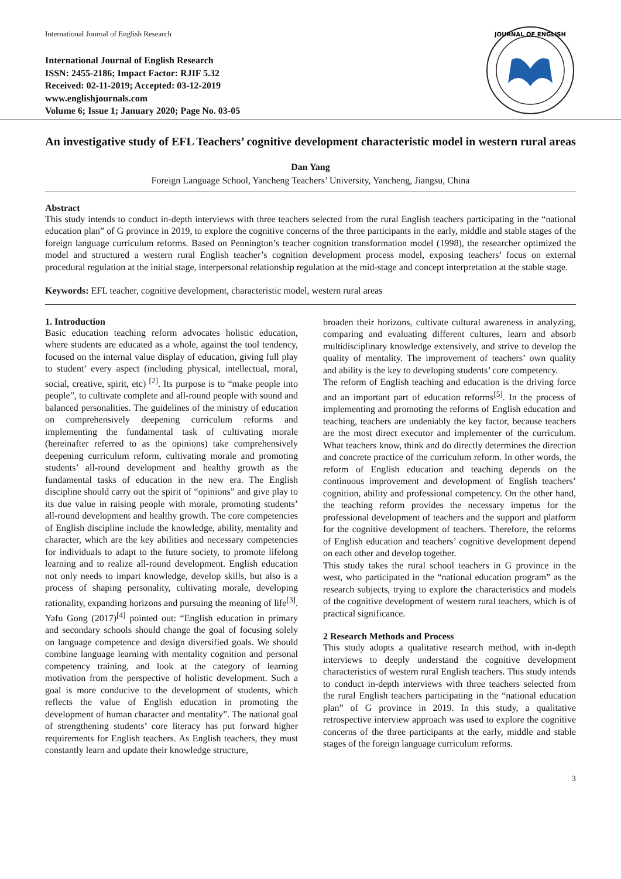International Journal of English Research
International Journal of English Research
ISSN: 2455-2186; Impact Factor: RJIF 5.32
Received: 02-11-2019; Accepted: 03-12-2019
www.englishjournals.com
Volume 6; Issue 1; January 2020; Page No. 03-05
JOURNAL OF ENGLISH
An investigative study of EFL Teachers’ cognitive development characteristic model in western rural areas
Dan Yang
Foreign Language School, Yancheng Teachers’ University, Yancheng, Jiangsu, China
Abstract
This study intends to conduct in-depth interviews with three teachers selected from the rural English teachers participating in the “national education plan” of G province in 2019, to explore the cognitive concerns of the three participants in the early, middle and stable stages of the foreign language curriculum reforms. Based on Pennington’s teacher cognition transformation model (1998), the researcher optimized the model and structured a western rural English teacher’s cognition development process model, exposing teachers’ focus on external procedural regulation at the initial stage, interpersonal relationship regulation at the mid-stage and concept interpretation at the stable stage.
Keywords: EFL teacher, cognitive development, characteristic model, western rural areas
1. Introduction
Basic education teaching reform advocates holistic education, where students are educated as a whole, against the tool tendency, focused on the internal value display of education, giving full play to student’ every aspect (including physical, intellectual, moral, social, creative, spirit, etc) <sup>[2]</sup>. Its purpose is to “make people into people”, to cultivate complete and all-round people with sound and balanced personalities. The guidelines of the ministry of education on comprehensively deepening curriculum reforms and implementing the fundamental task of cultivating morale (hereinafter referred to as the opinions) take comprehensively deepening curriculum reform, cultivating morale and promoting students’ all-round development and healthy growth as the fundamental tasks of education in the new era. The English discipline should carry out the spirit of “opinions” and give play to its due value in raising people with morale, promoting students’ all-round development and healthy growth. The core competencies of English discipline include the knowledge, ability, mentality and character, which are the key abilities and necessary competencies for individuals to adapt to the future society, to promote lifelong learning and to realize all-round development. English education not only needs to impart knowledge, develop skills, but also is a process of shaping personality, cultivating morale, developing rationality, expanding horizons and pursuing the meaning of life<sup>[3]</sup>. Yafu Gong (2017)<sup>[4]</sup> pointed out: “English education in primary and secondary schools should change the goal of focusing solely on language competence and design diversified goals. We should combine language learning with mentality cognition and personal competency training, and look at the category of learning motivation from the perspective of holistic development. Such a goal is more conducive to the development of students, which reflects the value of English education in promoting the development of human character and mentality”. The national goal of strengthening students’ core literacy has put forward higher requirements for English teachers. As English teachers, they must constantly learn and update their knowledge structure,
broaden their horizons, cultivate cultural awareness in analyzing, comparing and evaluating different cultures, learn and absorb multidisciplinary knowledge extensively, and strive to develop the quality of mentality. The improvement of teachers’ own quality and ability is the key to developing students’ core competency.
The reform of English teaching and education is the driving force and an important part of education reforms<sup>[5]</sup>. In the process of implementing and promoting the reforms of English education and teaching, teachers are undeniably the key factor, because teachers are the most direct executor and implementer of the curriculum. What teachers know, think and do directly determines the direction and concrete practice of the curriculum reform. In other words, the reform of English education and teaching depends on the continuous improvement and development of English teachers’ cognition, ability and professional competency. On the other hand, the teaching reform provides the necessary impetus for the professional development of teachers and the support and platform for the cognitive development of teachers. Therefore, the reforms of English education and teachers’ cognitive development depend on each other and develop together.
This study takes the rural school teachers in G province in the west, who participated in the “national education program” as the research subjects, trying to explore the characteristics and models of the cognitive development of western rural teachers, which is of practical significance.
2 Research Methods and Process
This study adopts a qualitative research method, with in-depth interviews to deeply understand the cognitive development characteristics of western rural English teachers. This study intends to conduct in-depth interviews with three teachers selected from the rural English teachers participating in the “national education plan” of G province in 2019. In this study, a qualitative retrospective interview approach was used to explore the cognitive concerns of the three participants at the early, middle and stable stages of the foreign language curriculum reforms.
3